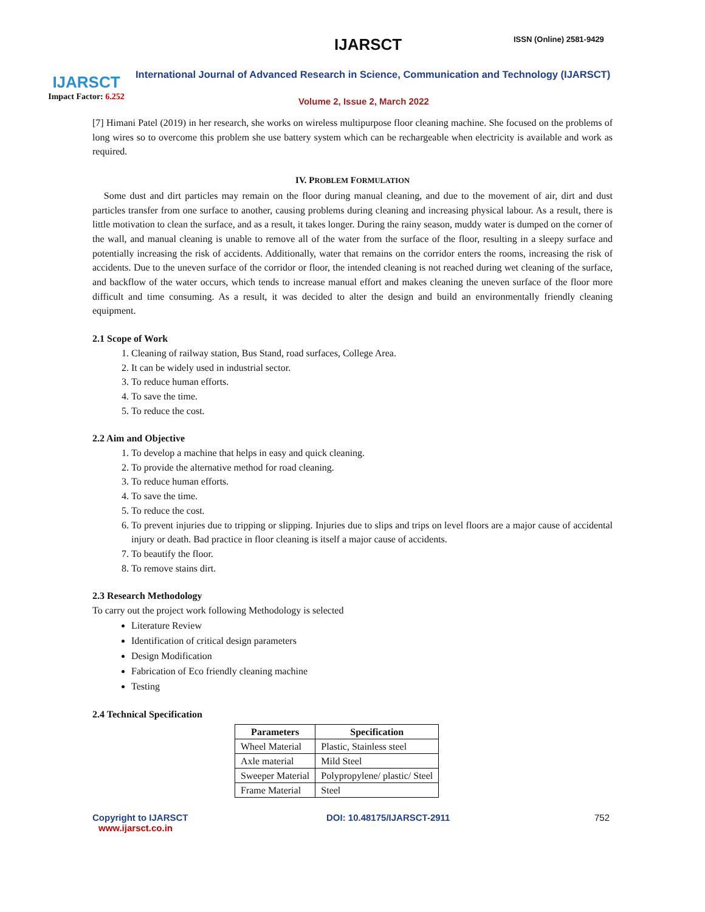IJARSCT
Impact Factor: 6.252
IJARSCT ISSN (Online) 2581-9429
International Journal of Advanced Research in Science, Communication and Technology (IJARSCT)
Volume 2, Issue 2, March 2022
[7] Himani Patel (2019) in her research, she works on wireless multipurpose floor cleaning machine. She focused on the problems of long wires so to overcome this problem she use battery system which can be rechargeable when electricity is available and work as required.
IV. PROBLEM FORMULATION
Some dust and dirt particles may remain on the floor during manual cleaning, and due to the movement of air, dirt and dust particles transfer from one surface to another, causing problems during cleaning and increasing physical labour. As a result, there is little motivation to clean the surface, and as a result, it takes longer. During the rainy season, muddy water is dumped on the corner of the wall, and manual cleaning is unable to remove all of the water from the surface of the floor, resulting in a sleepy surface and potentially increasing the risk of accidents. Additionally, water that remains on the corridor enters the rooms, increasing the risk of accidents. Due to the uneven surface of the corridor or floor, the intended cleaning is not reached during wet cleaning of the surface, and backflow of the water occurs, which tends to increase manual effort and makes cleaning the uneven surface of the floor more difficult and time consuming. As a result, it was decided to alter the design and build an environmentally friendly cleaning equipment.
2.1 Scope of Work
1. Cleaning of railway station, Bus Stand, road surfaces, College Area.
2. It can be widely used in industrial sector.
3. To reduce human efforts.
4. To save the time.
5. To reduce the cost.
2.2 Aim and Objective
1. To develop a machine that helps in easy and quick cleaning.
2. To provide the alternative method for road cleaning.
3. To reduce human efforts.
4. To save the time.
5. To reduce the cost.
6. To prevent injuries due to tripping or slipping. Injuries due to slips and trips on level floors are a major cause of accidental injury or death. Bad practice in floor cleaning is itself a major cause of accidents.
7. To beautify the floor.
8. To remove stains dirt.
2.3 Research Methodology
To carry out the project work following Methodology is selected
Literature Review
Identification of critical design parameters
Design Modification
Fabrication of Eco friendly cleaning machine
Testing
2.4 Technical Specification
| Parameters | Specification |
| --- | --- |
| Wheel Material | Plastic, Stainless steel |
| Axle material | Mild Steel |
| Sweeper Material | Polypropylene/ plastic/ Steel |
| Frame Material | Steel |
Copyright to IJARSCT
www.ijarsct.co.in
DOI: 10.48175/IJARSCT-2911 752